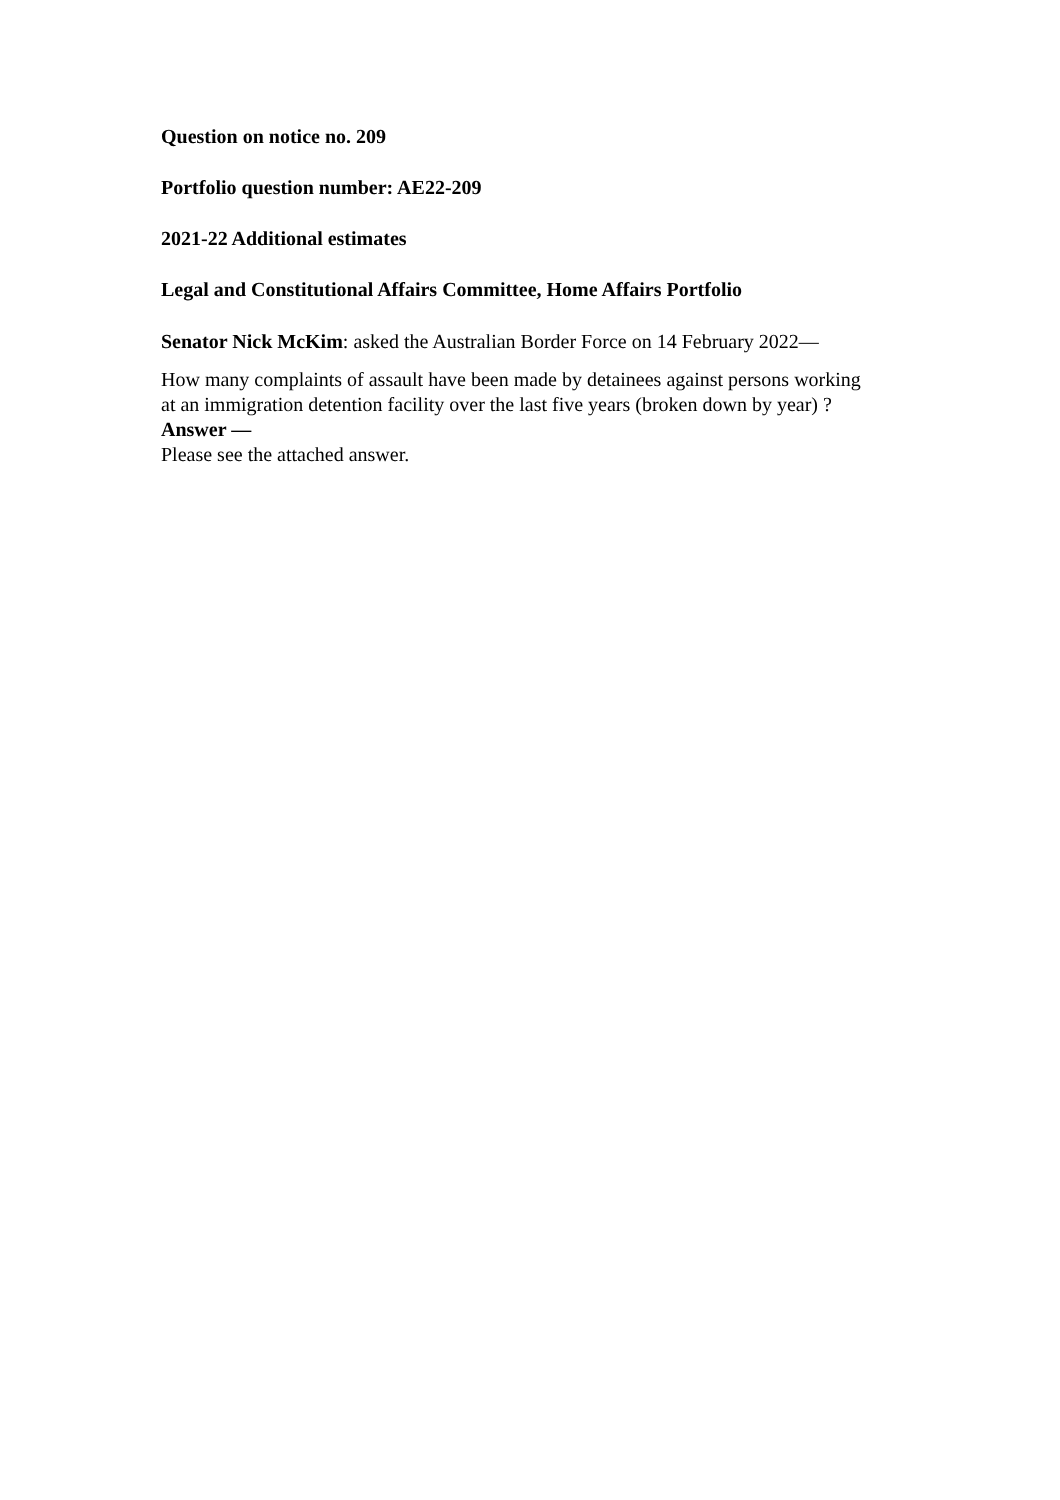Question on notice no. 209
Portfolio question number: AE22-209
2021-22 Additional estimates
Legal and Constitutional Affairs Committee, Home Affairs Portfolio
Senator Nick McKim: asked the Australian Border Force on 14 February 2022—
How many complaints of assault have been made by detainees against persons working
at an immigration detention facility over the last five years (broken down by year) ?
Answer —
Please see the attached answer.